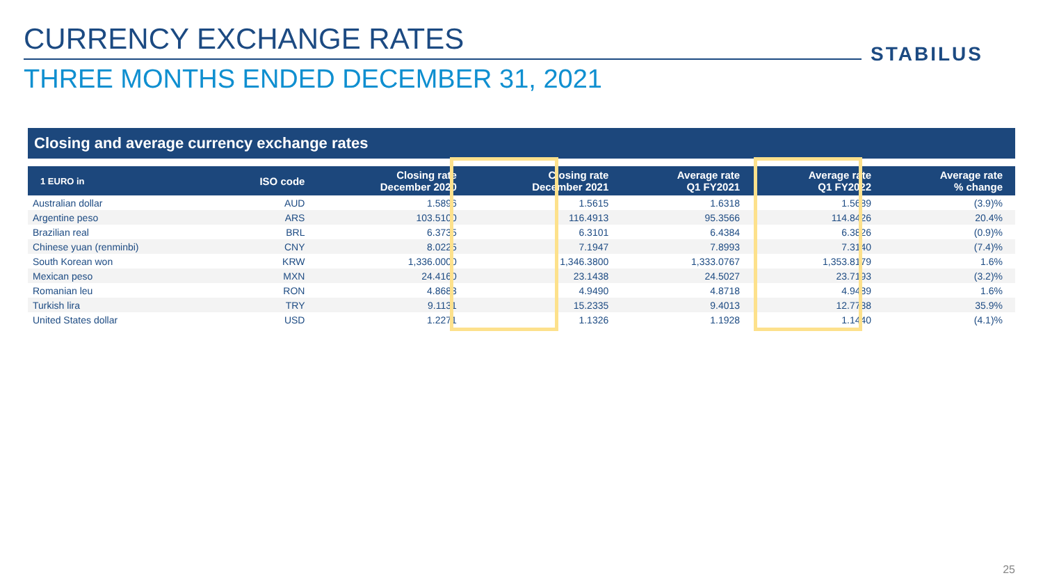CURRENCY EXCHANGE RATES STABILUS
THREE MONTHS ENDED DECEMBER 31, 2021
Closing and average currency exchange rates
| 1 EURO in | ISO code | Closing rate December 2020 | Closing rate December 2021 | Average rate Q1 FY2021 | Average rate Q1 FY2022 | Average rate % change |
| --- | --- | --- | --- | --- | --- | --- |
| Australian dollar | AUD | 1.5896 | 1.5615 | 1.6318 | 1.5689 | (3.9)% |
| Argentine peso | ARS | 103.5100 | 116.4913 | 95.3566 | 114.8426 | 20.4% |
| Brazilian real | BRL | 6.3735 | 6.3101 | 6.4384 | 6.3826 | (0.9)% |
| Chinese yuan (renminbi) | CNY | 8.0225 | 7.1947 | 7.8993 | 7.3140 | (7.4)% |
| South Korean won | KRW | 1,336.0000 | 1,346.3800 | 1,333.0767 | 1,353.8179 | 1.6% |
| Mexican peso | MXN | 24.4160 | 23.1438 | 24.5027 | 23.7193 | (3.2)% |
| Romanian leu | RON | 4.8683 | 4.9490 | 4.8718 | 4.9489 | 1.6% |
| Turkish lira | TRY | 9.1131 | 15.2335 | 9.4013 | 12.7738 | 35.9% |
| United States dollar | USD | 1.2271 | 1.1326 | 1.1928 | 1.1440 | (4.1)% |
25